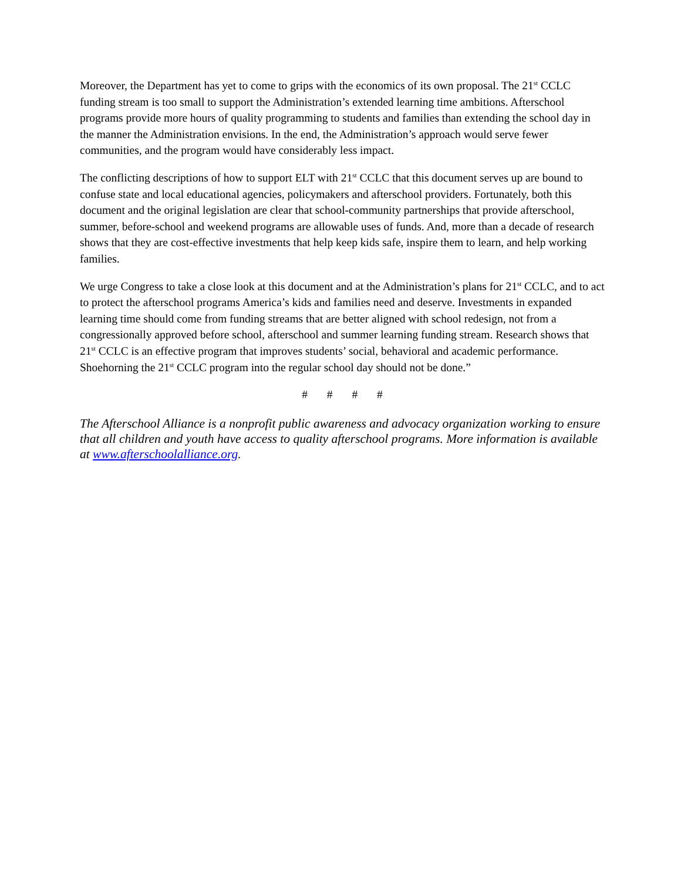Moreover, the Department has yet to come to grips with the economics of its own proposal. The 21<sup>st</sup> CCLC funding stream is too small to support the Administration’s extended learning time ambitions. Afterschool programs provide more hours of quality programming to students and families than extending the school day in the manner the Administration envisions. In the end, the Administration’s approach would serve fewer communities, and the program would have considerably less impact.
The conflicting descriptions of how to support ELT with 21<sup>st</sup> CCLC that this document serves up are bound to confuse state and local educational agencies, policymakers and afterschool providers. Fortunately, both this document and the original legislation are clear that school-community partnerships that provide afterschool, summer, before-school and weekend programs are allowable uses of funds. And, more than a decade of research shows that they are cost-effective investments that help keep kids safe, inspire them to learn, and help working families.
We urge Congress to take a close look at this document and at the Administration’s plans for 21<sup>st</sup> CCLC, and to act to protect the afterschool programs America’s kids and families need and deserve. Investments in expanded learning time should come from funding streams that are better aligned with school redesign, not from a congressionally approved before school, afterschool and summer learning funding stream. Research shows that 21<sup>st</sup> CCLC is an effective program that improves students’ social, behavioral and academic performance. Shoehorning the 21<sup>st</sup> CCLC program into the regular school day should not be done.”
# # # #
The Afterschool Alliance is a nonprofit public awareness and advocacy organization working to ensure that all children and youth have access to quality afterschool programs. More information is available at www.afterschoolalliance.org.